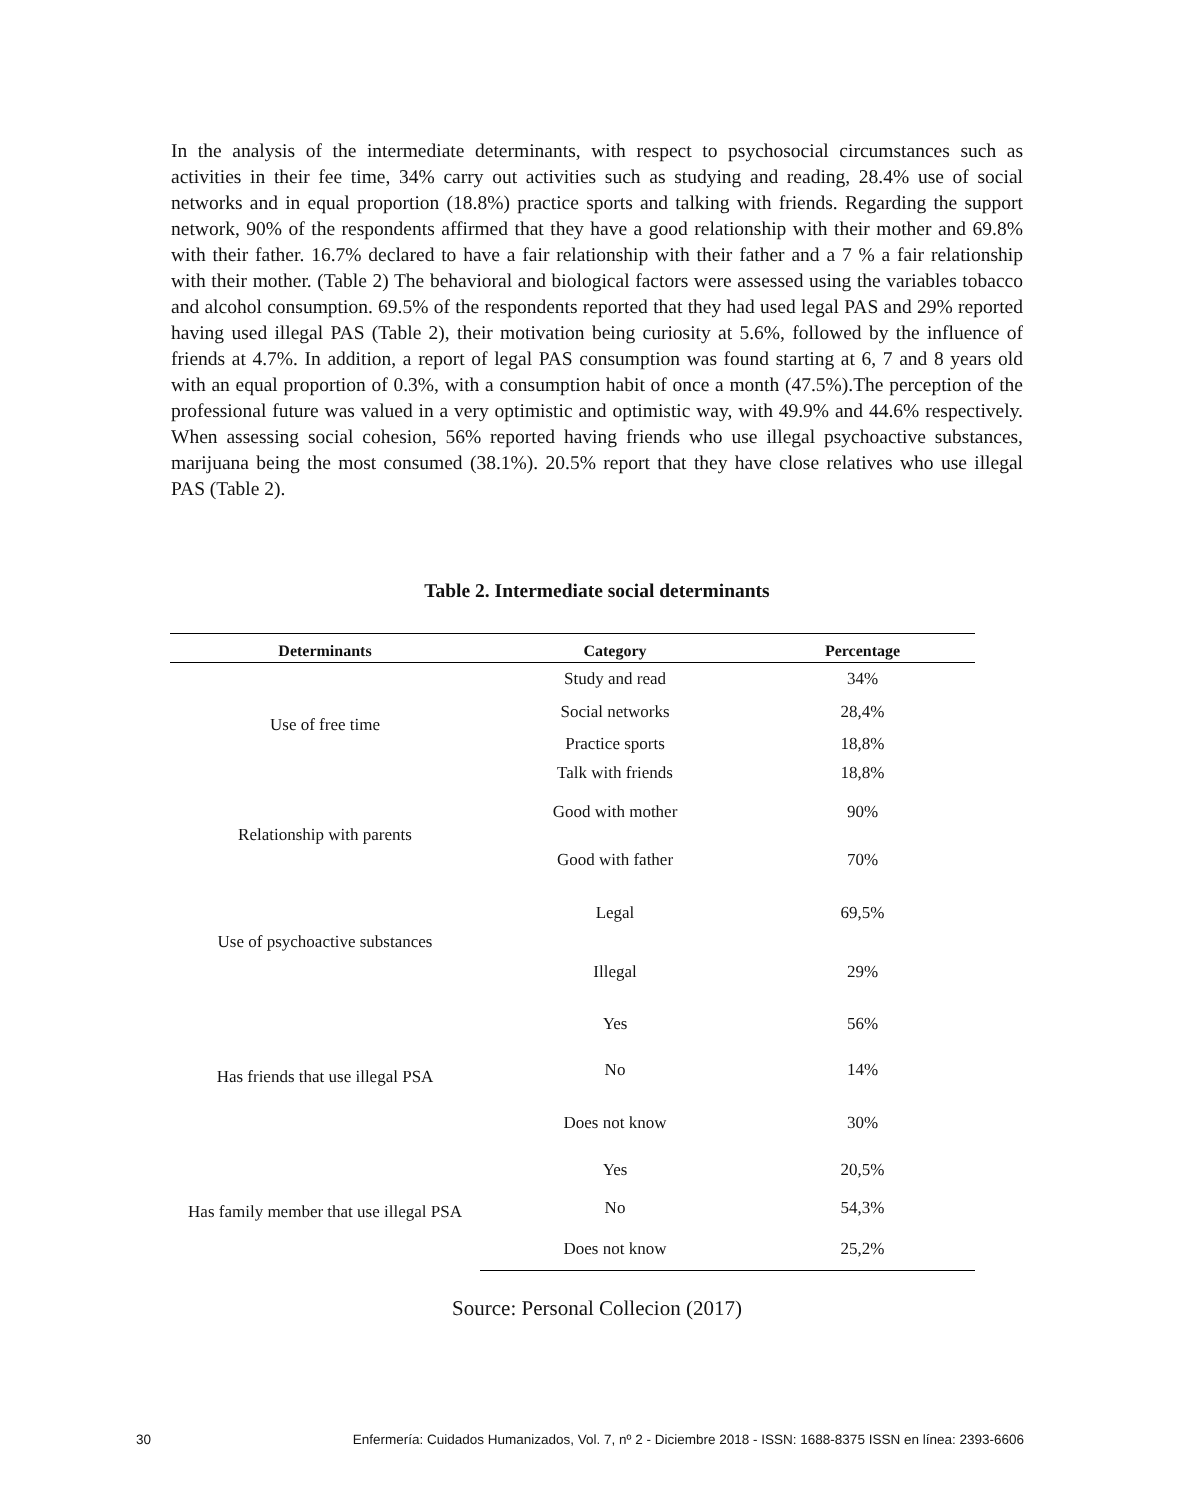In the analysis of the intermediate determinants, with respect to psychosocial circumstances such as activities in their fee time, 34% carry out activities such as studying and reading, 28.4% use of social networks and in equal proportion (18.8%) practice sports and talking with friends. Regarding the support network, 90% of the respondents affirmed that they have a good relationship with their mother and 69.8% with their father. 16.7% declared to have a fair relationship with their father and a 7 % a fair relationship with their mother. (Table 2) The behavioral and biological factors were assessed using the variables tobacco and alcohol consumption. 69.5% of the respondents reported that they had used legal PAS and 29% reported having used illegal PAS (Table 2), their motivation being curiosity at 5.6%, followed by the influence of friends at 4.7%. In addition, a report of legal PAS consumption was found starting at 6, 7 and 8 years old with an equal proportion of 0.3%, with a consumption habit of once a month (47.5%).The perception of the professional future was valued in a very optimistic and optimistic way, with 49.9% and 44.6% respectively. When assessing social cohesion, 56% reported having friends who use illegal psychoactive substances, marijuana being the most consumed (38.1%). 20.5% report that they have close relatives who use illegal PAS (Table 2).
Table 2. Intermediate social determinants
| Determinants | Category | Percentage |
| --- | --- | --- |
| Use of free time | Study and read | 34% |
| | Social networks | 28,4% |
| | Practice sports | 18,8% |
| | Talk with friends | 18,8% |
| Relationship with parents | Good with mother | 90% |
| | Good with father | 70% |
| Use of psychoactive substances | Legal | 69,5% |
| | Illegal | 29% |
| Has friends that use illegal PSA | Yes | 56% |
| | No | 14% |
| | Does not know | 30% |
| Has family member that use illegal PSA | Yes | 20,5% |
| | No | 54,3% |
| | Does not know | 25,2% |
Source: Personal Collecion (2017)
30 Enfermería: Cuidados Humanizados, Vol. 7, nº 2 - Diciembre 2018 - ISSN: 1688-8375 ISSN en línea: 2393-6606